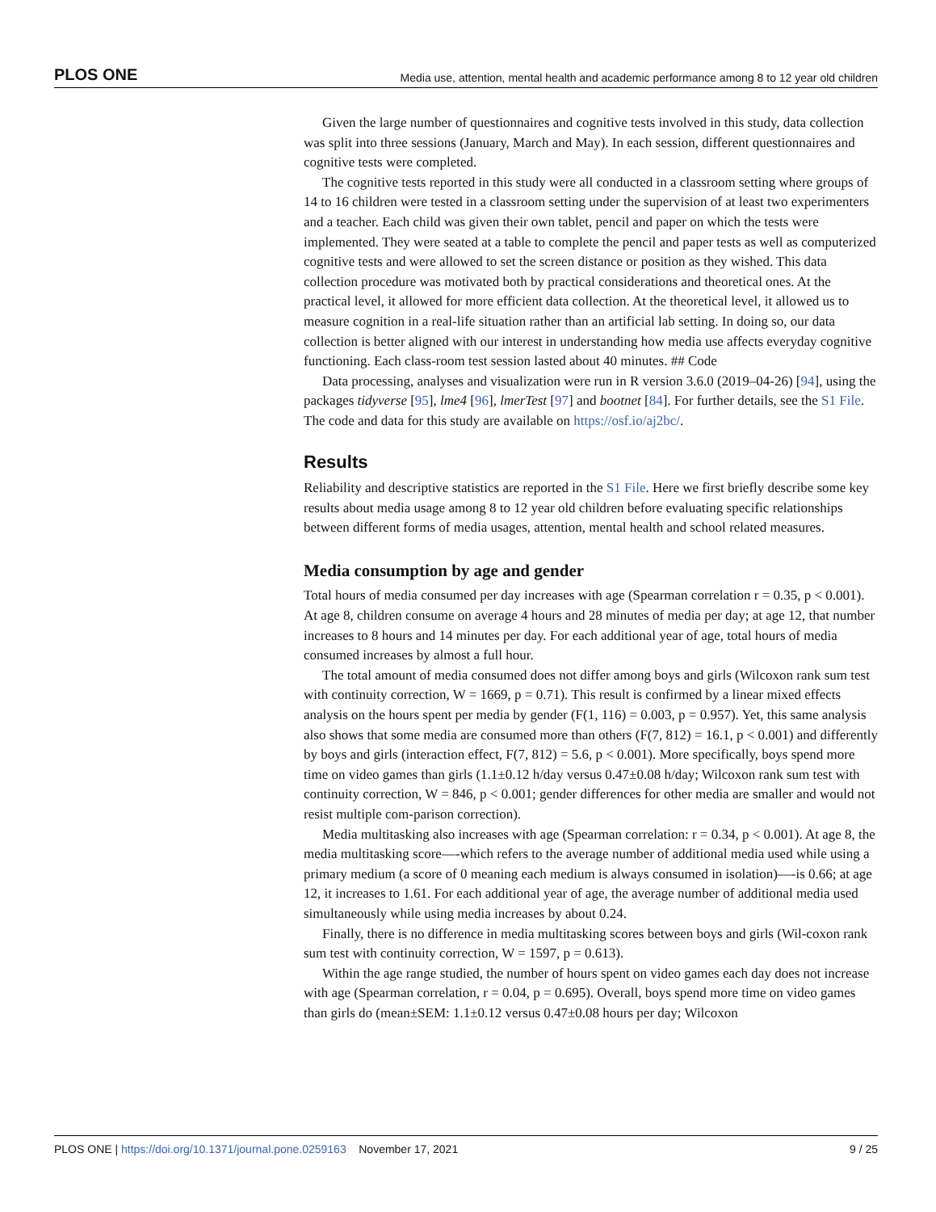PLOS ONE Media use, attention, mental health and academic performance among 8 to 12 year old children
Given the large number of questionnaires and cognitive tests involved in this study, data collection was split into three sessions (January, March and May). In each session, different questionnaires and cognitive tests were completed.
The cognitive tests reported in this study were all conducted in a classroom setting where groups of 14 to 16 children were tested in a classroom setting under the supervision of at least two experimenters and a teacher. Each child was given their own tablet, pencil and paper on which the tests were implemented. They were seated at a table to complete the pencil and paper tests as well as computerized cognitive tests and were allowed to set the screen distance or position as they wished. This data collection procedure was motivated both by practical considerations and theoretical ones. At the practical level, it allowed for more efficient data collection. At the theoretical level, it allowed us to measure cognition in a real-life situation rather than an artificial lab setting. In doing so, our data collection is better aligned with our interest in understanding how media use affects everyday cognitive functioning. Each class-room test session lasted about 40 minutes. ## Code
Data processing, analyses and visualization were run in R version 3.6.0 (2019–04-26) [94], using the packages tidyverse [95], lme4 [96], lmerTest [97] and bootnet [84]. For further details, see the S1 File. The code and data for this study are available on https://osf.io/aj2bc/.
Results
Reliability and descriptive statistics are reported in the S1 File. Here we first briefly describe some key results about media usage among 8 to 12 year old children before evaluating specific relationships between different forms of media usages, attention, mental health and school related measures.
Media consumption by age and gender
Total hours of media consumed per day increases with age (Spearman correlation r = 0.35, p < 0.001). At age 8, children consume on average 4 hours and 28 minutes of media per day; at age 12, that number increases to 8 hours and 14 minutes per day. For each additional year of age, total hours of media consumed increases by almost a full hour.
The total amount of media consumed does not differ among boys and girls (Wilcoxon rank sum test with continuity correction, W = 1669, p = 0.71). This result is confirmed by a linear mixed effects analysis on the hours spent per media by gender (F(1, 116) = 0.003, p = 0.957). Yet, this same analysis also shows that some media are consumed more than others (F(7, 812) = 16.1, p < 0.001) and differently by boys and girls (interaction effect, F(7, 812) = 5.6, p < 0.001). More specifically, boys spend more time on video games than girls (1.1±0.12 h/day versus 0.47±0.08 h/day; Wilcoxon rank sum test with continuity correction, W = 846, p < 0.001; gender differences for other media are smaller and would not resist multiple com-parison correction).
Media multitasking also increases with age (Spearman correlation: r = 0.34, p < 0.001). At age 8, the media multitasking score—-which refers to the average number of additional media used while using a primary medium (a score of 0 meaning each medium is always consumed in isolation)—-is 0.66; at age 12, it increases to 1.61. For each additional year of age, the average number of additional media used simultaneously while using media increases by about 0.24.
Finally, there is no difference in media multitasking scores between boys and girls (Wil-coxon rank sum test with continuity correction, W = 1597, p = 0.613).
Within the age range studied, the number of hours spent on video games each day does not increase with age (Spearman correlation, r = 0.04, p = 0.695). Overall, boys spend more time on video games than girls do (mean±SEM: 1.1±0.12 versus 0.47±0.08 hours per day; Wilcoxon
PLOS ONE | https://doi.org/10.1371/journal.pone.0259163 November 17, 2021 9 / 25